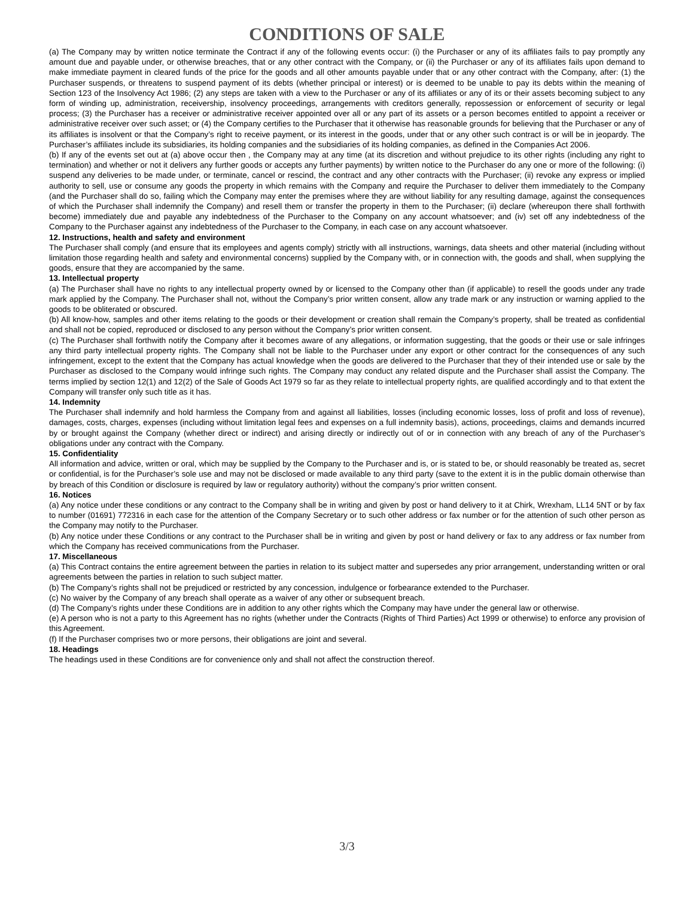CONDITIONS OF SALE
(a) The Company may by written notice terminate the Contract if any of the following events occur: (i) the Purchaser or any of its affiliates fails to pay promptly any amount due and payable under, or otherwise breaches, that or any other contract with the Company, or (ii) the Purchaser or any of its affiliates fails upon demand to make immediate payment in cleared funds of the price for the goods and all other amounts payable under that or any other contract with the Company, after: (1) the Purchaser suspends, or threatens to suspend payment of its debts (whether principal or interest) or is deemed to be unable to pay its debts within the meaning of Section 123 of the Insolvency Act 1986; (2) any steps are taken with a view to the Purchaser or any of its affiliates or any of its or their assets becoming subject to any form of winding up, administration, receivership, insolvency proceedings, arrangements with creditors generally, repossession or enforcement of security or legal process; (3) the Purchaser has a receiver or administrative receiver appointed over all or any part of its assets or a person becomes entitled to appoint a receiver or administrative receiver over such asset; or (4) the Company certifies to the Purchaser that it otherwise has reasonable grounds for believing that the Purchaser or any of its affiliates is insolvent or that the Company’s right to receive payment, or its interest in the goods, under that or any other such contract is or will be in jeopardy. The Purchaser’s affiliates include its subsidiaries, its holding companies and the subsidiaries of its holding companies, as defined in the Companies Act 2006.
(b) If any of the events set out at (a) above occur then , the Company may at any time (at its discretion and without prejudice to its other rights (including any right to termination) and whether or not it delivers any further goods or accepts any further payments) by written notice to the Purchaser do any one or more of the following: (i) suspend any deliveries to be made under, or terminate, cancel or rescind, the contract and any other contracts with the Purchaser; (ii) revoke any express or implied authority to sell, use or consume any goods the property in which remains with the Company and require the Purchaser to deliver them immediately to the Company (and the Purchaser shall do so, failing which the Company may enter the premises where they are without liability for any resulting damage, against the consequences of which the Purchaser shall indemnify the Company) and resell them or transfer the property in them to the Purchaser; (ii) declare (whereupon there shall forthwith become) immediately due and payable any indebtedness of the Purchaser to the Company on any account whatsoever; and (iv) set off any indebtedness of the Company to the Purchaser against any indebtedness of the Purchaser to the Company, in each case on any account whatsoever.
12. Instructions, health and safety and environment
The Purchaser shall comply (and ensure that its employees and agents comply) strictly with all instructions, warnings, data sheets and other material (including without limitation those regarding health and safety and environmental concerns) supplied by the Company with, or in connection with, the goods and shall, when supplying the goods, ensure that they are accompanied by the same.
13. Intellectual property
(a) The Purchaser shall have no rights to any intellectual property owned by or licensed to the Company other than (if applicable) to resell the goods under any trade mark applied by the Company. The Purchaser shall not, without the Company’s prior written consent, allow any trade mark or any instruction or warning applied to the goods to be obliterated or obscured.
(b) All know-how, samples and other items relating to the goods or their development or creation shall remain the Company’s property, shall be treated as confidential and shall not be copied, reproduced or disclosed to any person without the Company’s prior written consent.
(c) The Purchaser shall forthwith notify the Company after it becomes aware of any allegations, or information suggesting, that the goods or their use or sale infringes any third party intellectual property rights. The Company shall not be liable to the Purchaser under any export or other contract for the consequences of any such infringement, except to the extent that the Company has actual knowledge when the goods are delivered to the Purchaser that they of their intended use or sale by the Purchaser as disclosed to the Company would infringe such rights. The Company may conduct any related dispute and the Purchaser shall assist the Company. The terms implied by section 12(1) and 12(2) of the Sale of Goods Act 1979 so far as they relate to intellectual property rights, are qualified accordingly and to that extent the Company will transfer only such title as it has.
14. Indemnity
The Purchaser shall indemnify and hold harmless the Company from and against all liabilities, losses (including economic losses, loss of profit and loss of revenue), damages, costs, charges, expenses (including without limitation legal fees and expenses on a full indemnity basis), actions, proceedings, claims and demands incurred by or brought against the Company (whether direct or indirect) and arising directly or indirectly out of or in connection with any breach of any of the Purchaser’s obligations under any contract with the Company.
15. Confidentiality
All information and advice, written or oral, which may be supplied by the Company to the Purchaser and is, or is stated to be, or should reasonably be treated as, secret or confidential, is for the Purchaser’s sole use and may not be disclosed or made available to any third party (save to the extent it is in the public domain otherwise than by breach of this Condition or disclosure is required by law or regulatory authority) without the company’s prior written consent.
16. Notices
(a) Any notice under these conditions or any contract to the Company shall be in writing and given by post or hand delivery to it at Chirk, Wrexham, LL14 5NT or by fax to number (01691) 772316 in each case for the attention of the Company Secretary or to such other address or fax number or for the attention of such other person as the Company may notify to the Purchaser.
(b) Any notice under these Conditions or any contract to the Purchaser shall be in writing and given by post or hand delivery or fax to any address or fax number from which the Company has received communications from the Purchaser.
17. Miscellaneous
(a) This Contract contains the entire agreement between the parties in relation to its subject matter and supersedes any prior arrangement, understanding written or oral agreements between the parties in relation to such subject matter.
(b) The Company’s rights shall not be prejudiced or restricted by any concession, indulgence or forbearance extended to the Purchaser.
(c) No waiver by the Company of any breach shall operate as a waiver of any other or subsequent breach.
(d) The Company’s rights under these Conditions are in addition to any other rights which the Company may have under the general law or otherwise.
(e) A person who is not a party to this Agreement has no rights (whether under the Contracts (Rights of Third Parties) Act 1999 or otherwise) to enforce any provision of this Agreement.
(f) If the Purchaser comprises two or more persons, their obligations are joint and several.
18. Headings
The headings used in these Conditions are for convenience only and shall not affect the construction thereof.
3/3